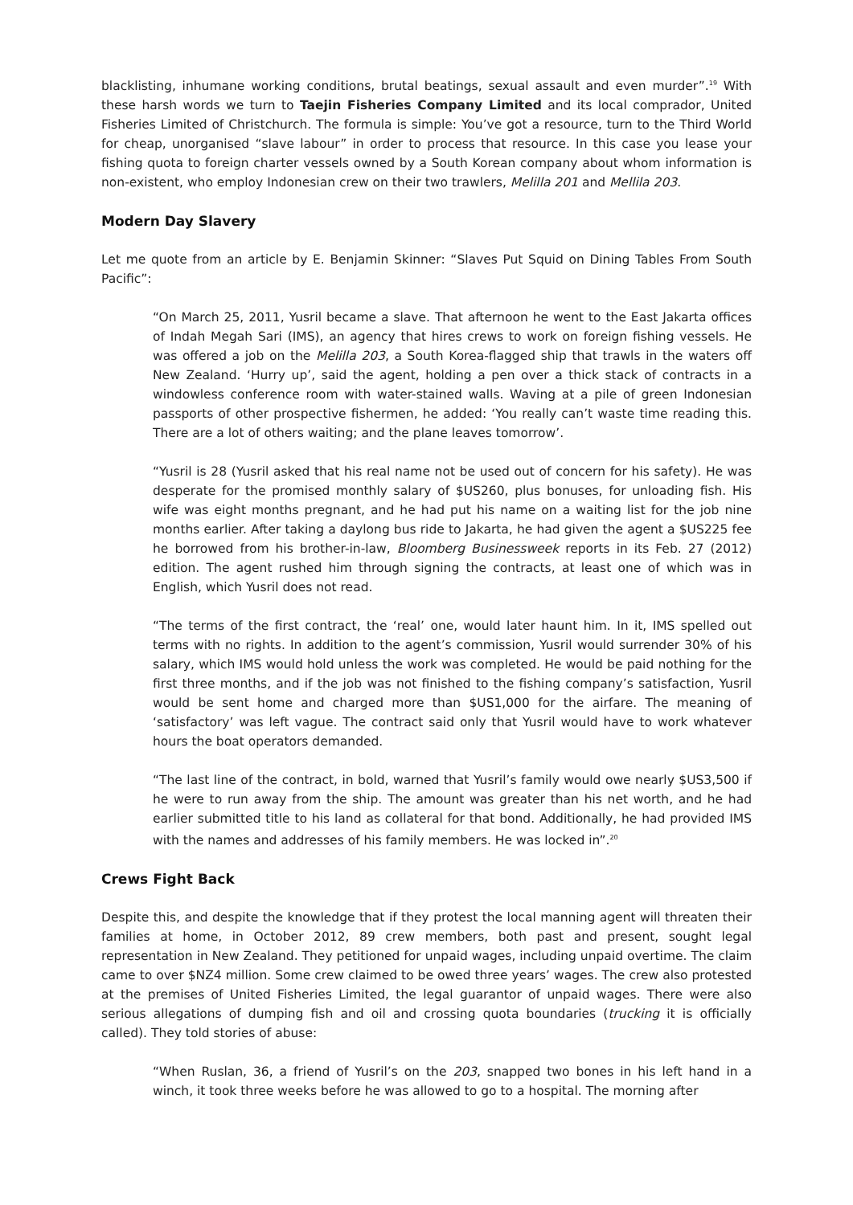blacklisting, inhumane working conditions, brutal beatings, sexual assault and even murder”.<sup>19</sup> With these harsh words we turn to Taejin Fisheries Company Limited and its local comprador, United Fisheries Limited of Christchurch. The formula is simple: You’ve got a resource, turn to the Third World for cheap, unorganised “slave labour” in order to process that resource. In this case you lease your fishing quota to foreign charter vessels owned by a South Korean company about whom information is non-existent, who employ Indonesian crew on their two trawlers, Melilla 201 and Mellila 203.
Modern Day Slavery
Let me quote from an article by E. Benjamin Skinner: “Slaves Put Squid on Dining Tables From South Pacific”:
“On March 25, 2011, Yusril became a slave. That afternoon he went to the East Jakarta offices of Indah Megah Sari (IMS), an agency that hires crews to work on foreign fishing vessels. He was offered a job on the Melilla 203, a South Korea-flagged ship that trawls in the waters off New Zealand. ‘Hurry up’, said the agent, holding a pen over a thick stack of contracts in a windowless conference room with water-stained walls. Waving at a pile of green Indonesian passports of other prospective fishermen, he added: ‘You really can’t waste time reading this. There are a lot of others waiting; and the plane leaves tomorrow’.
“Yusril is 28 (Yusril asked that his real name not be used out of concern for his safety). He was desperate for the promised monthly salary of $US260, plus bonuses, for unloading fish. His wife was eight months pregnant, and he had put his name on a waiting list for the job nine months earlier. After taking a daylong bus ride to Jakarta, he had given the agent a $US225 fee he borrowed from his brother-in-law, Bloomberg Businessweek reports in its Feb. 27 (2012) edition. The agent rushed him through signing the contracts, at least one of which was in English, which Yusril does not read.
“The terms of the first contract, the ‘real’ one, would later haunt him. In it, IMS spelled out terms with no rights. In addition to the agent’s commission, Yusril would surrender 30% of his salary, which IMS would hold unless the work was completed. He would be paid nothing for the first three months, and if the job was not finished to the fishing company’s satisfaction, Yusril would be sent home and charged more than $US1,000 for the airfare. The meaning of ‘satisfactory’ was left vague. The contract said only that Yusril would have to work whatever hours the boat operators demanded.
“The last line of the contract, in bold, warned that Yusril’s family would owe nearly $US3,500 if he were to run away from the ship. The amount was greater than his net worth, and he had earlier submitted title to his land as collateral for that bond. Additionally, he had provided IMS with the names and addresses of his family members. He was locked in”.<sup>20</sup>
Crews Fight Back
Despite this, and despite the knowledge that if they protest the local manning agent will threaten their families at home, in October 2012, 89 crew members, both past and present, sought legal representation in New Zealand. They petitioned for unpaid wages, including unpaid overtime. The claim came to over $NZ4 million. Some crew claimed to be owed three years’ wages. The crew also protested at the premises of United Fisheries Limited, the legal guarantor of unpaid wages. There were also serious allegations of dumping fish and oil and crossing quota boundaries (trucking it is officially called). They told stories of abuse:
“When Ruslan, 36, a friend of Yusril’s on the 203, snapped two bones in his left hand in a winch, it took three weeks before he was allowed to go to a hospital. The morning after